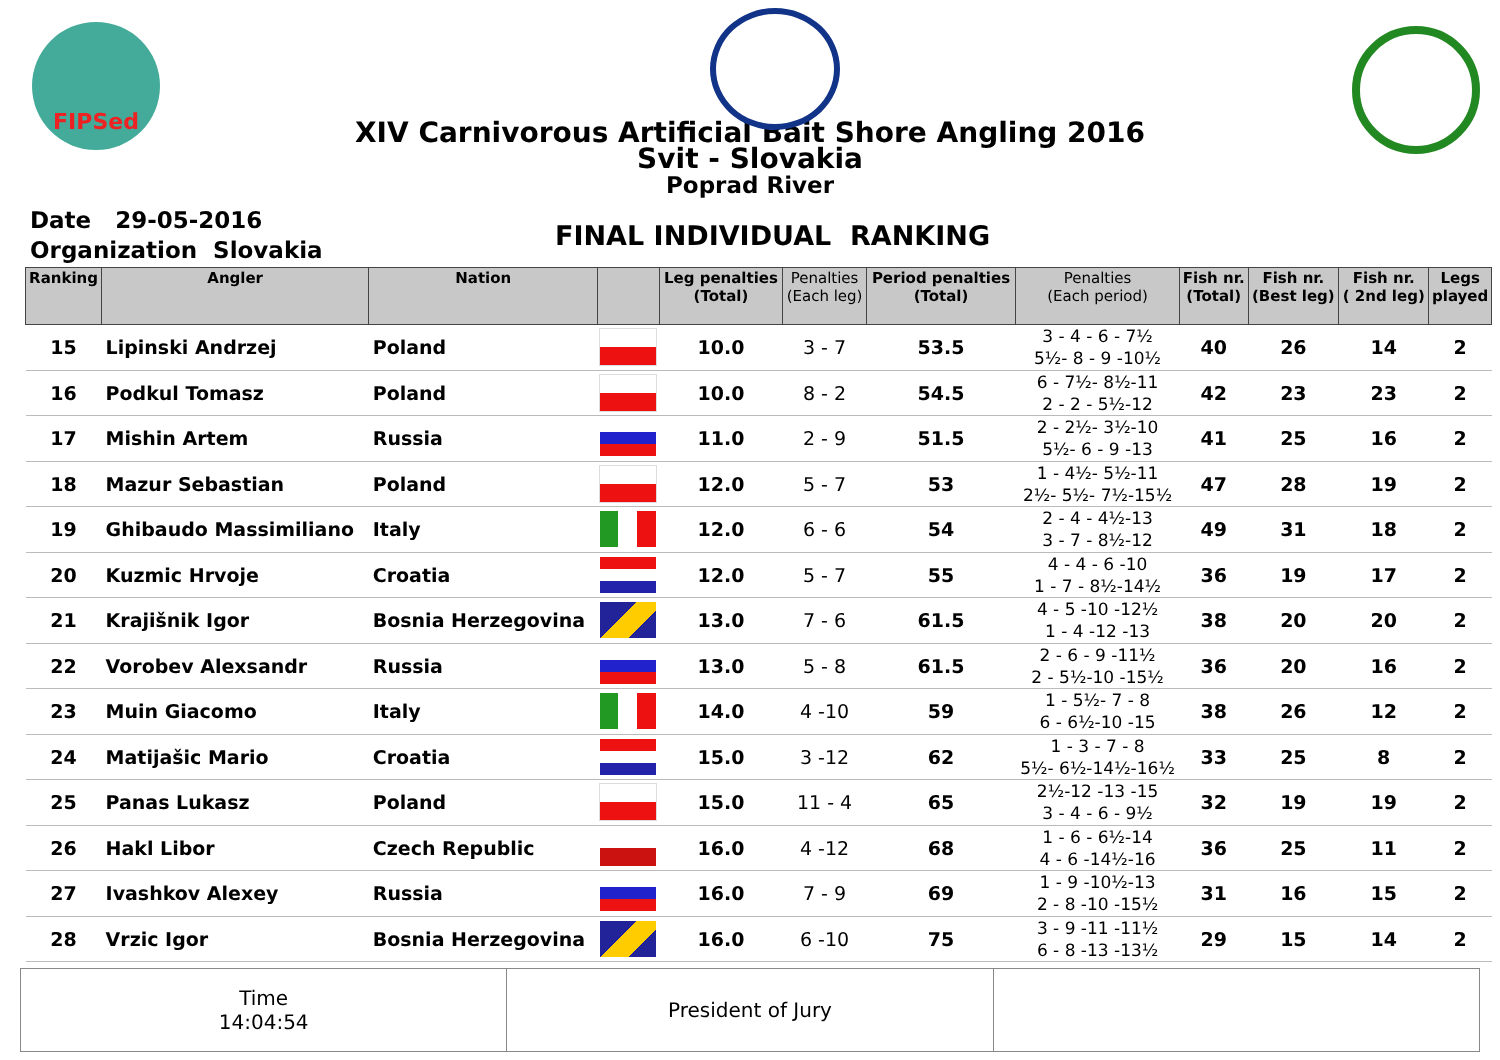FIPSed
XIV Carnivorous Artificial Bait Shore Angling 2016
Svit - Slovakia
Poprad River
Date 29-05-2016
Organization Slovakia
FINAL INDIVIDUAL RANKING
| Ranking | Angler | Nation | | Leg penalties (Total) | Penalties (Each leg) | Period penalties (Total) | Penalties (Each period) | Fish nr. (Total) | Fish nr. (Best leg) | Fish nr. ( 2nd leg) | Legs played |
| --- | --- | --- | --- | --- | --- | --- | --- | --- | --- | --- | --- |
| 15 | Lipinski Andrzej | Poland | | 10.0 | 3 - 7 | 53.5 | 3 - 4 - 6 - 7½ 5½- 8 - 9 -10½ | 40 | 26 | 14 | 2 |
| 16 | Podkul Tomasz | Poland | | 10.0 | 8 - 2 | 54.5 | 6 - 7½- 8½-11 2 - 2 - 5½-12 | 42 | 23 | 23 | 2 |
| 17 | Mishin Artem | Russia | | 11.0 | 2 - 9 | 51.5 | 2 - 2½- 3½-10 5½- 6 - 9 -13 | 41 | 25 | 16 | 2 |
| 18 | Mazur Sebastian | Poland | | 12.0 | 5 - 7 | 53 | 1 - 4½- 5½-11 2½- 5½- 7½-15½ | 47 | 28 | 19 | 2 |
| 19 | Ghibaudo Massimiliano | Italy | | 12.0 | 6 - 6 | 54 | 2 - 4 - 4½-13 3 - 7 - 8½-12 | 49 | 31 | 18 | 2 |
| 20 | Kuzmic Hrvoje | Croatia | | 12.0 | 5 - 7 | 55 | 4 - 4 - 6 -10 1 - 7 - 8½-14½ | 36 | 19 | 17 | 2 |
| 21 | Krajišnik Igor | Bosnia Herzegovina | | 13.0 | 7 - 6 | 61.5 | 4 - 5 -10 -12½ 1 - 4 -12 -13 | 38 | 20 | 20 | 2 |
| 22 | Vorobev Alexsandr | Russia | | 13.0 | 5 - 8 | 61.5 | 2 - 6 - 9 -11½ 2 - 5½-10 -15½ | 36 | 20 | 16 | 2 |
| 23 | Muin Giacomo | Italy | | 14.0 | 4 -10 | 59 | 1 - 5½- 7 - 8 6 - 6½-10 -15 | 38 | 26 | 12 | 2 |
| 24 | Matijašic Mario | Croatia | | 15.0 | 3 -12 | 62 | 1 - 3 - 7 - 8 5½- 6½-14½-16½ | 33 | 25 | 8 | 2 |
| 25 | Panas Lukasz | Poland | | 15.0 | 11 - 4 | 65 | 2½-12 -13 -15 3 - 4 - 6 - 9½ | 32 | 19 | 19 | 2 |
| 26 | Hakl Libor | Czech Republic | | 16.0 | 4 -12 | 68 | 1 - 6 - 6½-14 4 - 6 -14½-16 | 36 | 25 | 11 | 2 |
| 27 | Ivashkov Alexey | Russia | | 16.0 | 7 - 9 | 69 | 1 - 9 -10½-13 2 - 8 -10 -15½ | 31 | 16 | 15 | 2 |
| 28 | Vrzic Igor | Bosnia Herzegovina | | 16.0 | 6 -10 | 75 | 3 - 9 -11 -11½ 6 - 8 -13 -13½ | 29 | 15 | 14 | 2 |
Time
14:04:54
President of Jury